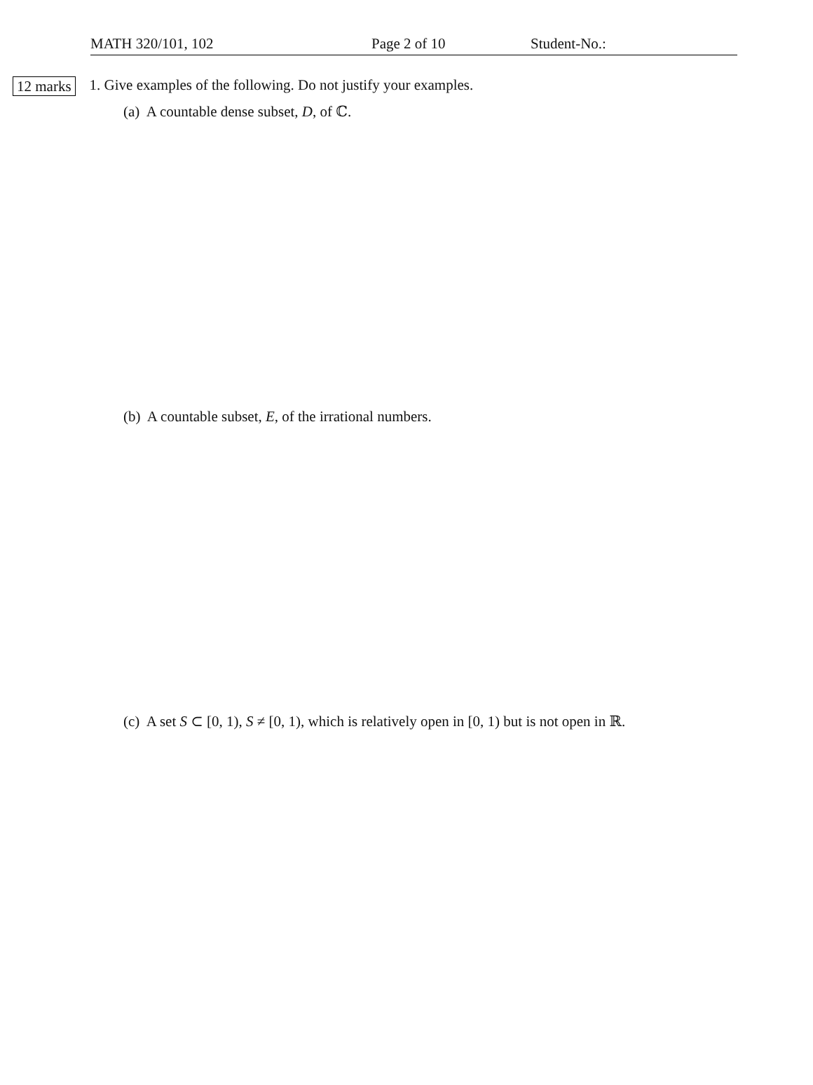MATH 320/101, 102 Page 2 of 10 Student-No.:
12 marks
1. Give examples of the following. Do not justify your examples.
(a) A countable dense subset, D, of ℂ.
(b) A countable subset, E, of the irrational numbers.
(c) A set S ⊂ [0, 1), S ≠ [0, 1), which is relatively open in [0, 1) but is not open in ℝ.